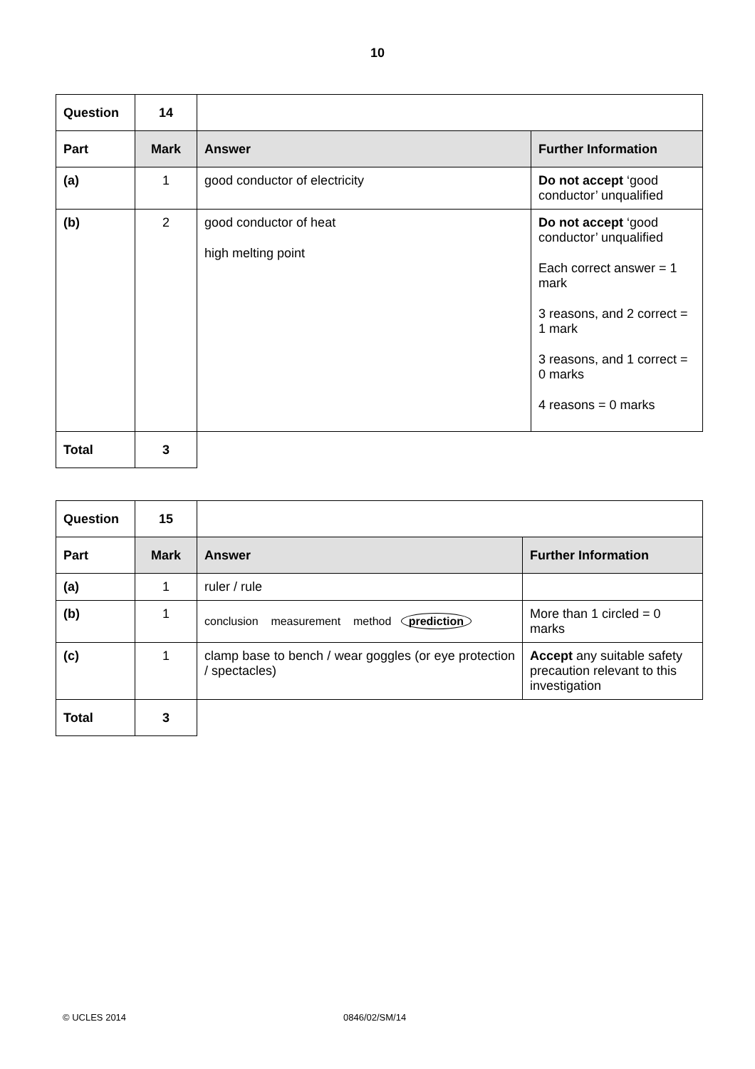10
| Question | 14 | | |
| Part | Mark | Answer | Further Information |
| (a) | 1 | good conductor of electricity | Do not accept ‘good conductor’ unqualified |
| (b) | 2 | good conductor of heat high melting point | Do not accept ‘good conductor’ unqualified Each correct answer = 1 mark 3 reasons, and 2 correct = 1 mark 3 reasons, and 1 correct = 0 marks 4 reasons = 0 marks |
| Total | 3 | | |
| Question | 15 | | |
| Part | Mark | Answer | Further Information |
| (a) | 1 | ruler / rule | |
| (b) | 1 | conclusion measurement method prediction | More than 1 circled = 0 marks |
| (c) | 1 | clamp base to bench / wear goggles (or eye protection / spectacles) | Accept any suitable safety precaution relevant to this investigation |
| Total | 3 | | |
© UCLES 2014 0846/02/SM/14